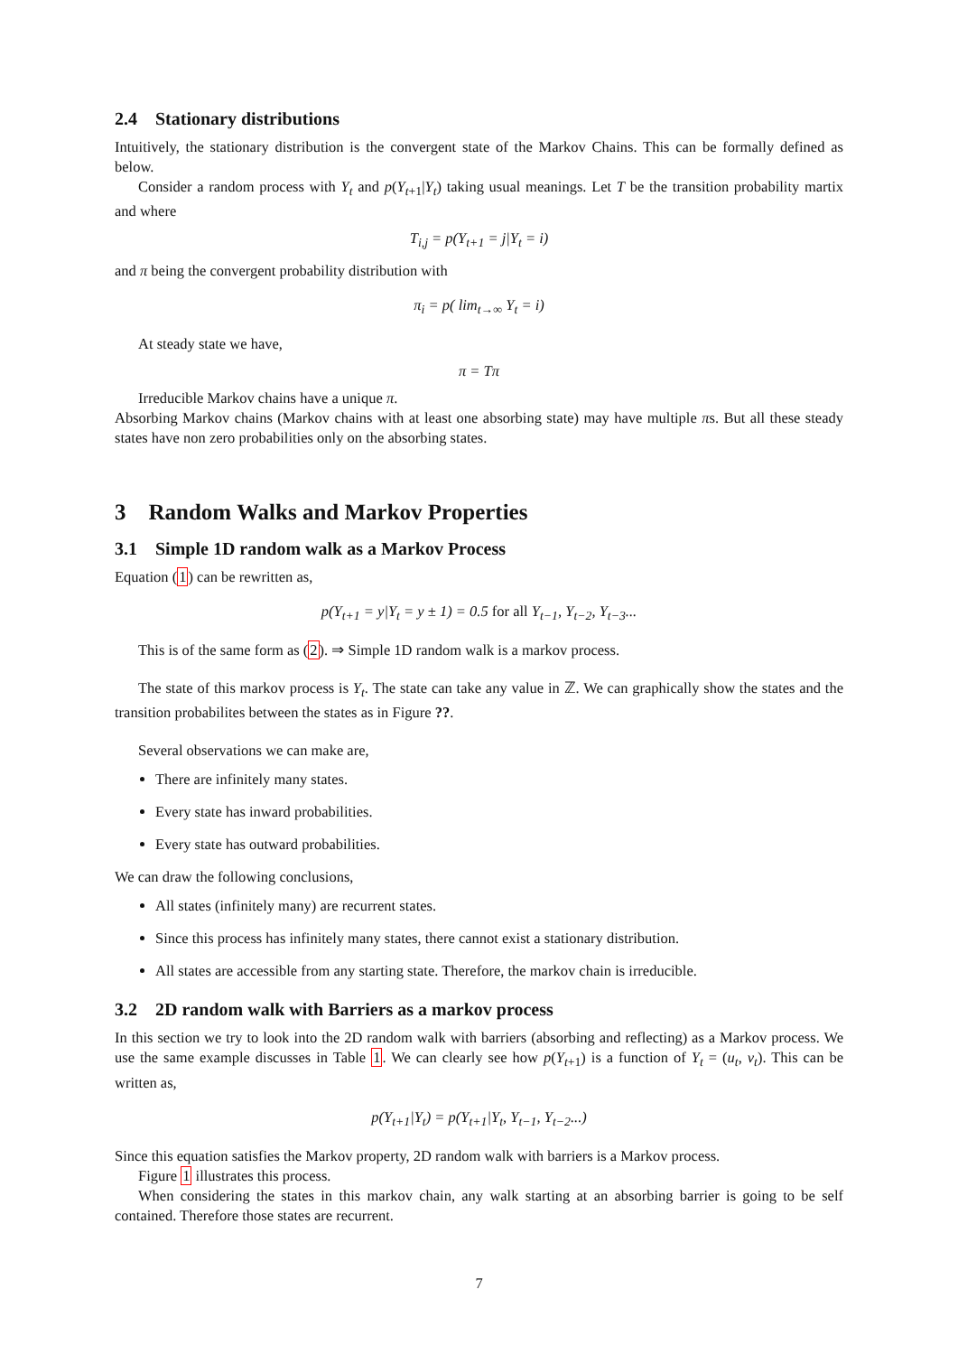2.4 Stationary distributions
Intuitively, the stationary distribution is the convergent state of the Markov Chains. This can be formally defined as below.
Consider a random process with Y<sub>t</sub> and p(Y<sub>t+1</sub>|Y<sub>t</sub>) taking usual meanings. Let T be the transition probability martix and where
T<sub>i,j</sub> = p(Y<sub>t+1</sub> = j|Y<sub>t</sub> = i)
and π being the convergent probability distribution with
π<sub>i</sub> = p( lim<sub>t→∞</sub> Y<sub>t</sub> = i)
At steady state we have,
π = Tπ
Irreducible Markov chains have a unique π.
Absorbing Markov chains (Markov chains with at least one absorbing state) may have multiple πs. But all these steady states have non zero probabilities only on the absorbing states.
3 Random Walks and Markov Properties
3.1 Simple 1D random walk as a Markov Process
Equation (1) can be rewritten as,
p(Y<sub>t+1</sub> = y|Y<sub>t</sub> = y ± 1) = 0.5 for all Y<sub>t−1</sub>, Y<sub>t−2</sub>, Y<sub>t−3</sub>...
This is of the same form as (2). ⇒ Simple 1D random walk is a markov process.
The state of this markov process is Y<sub>t</sub>. The state can take any value in ℤ. We can graphically show the states and the transition probabilites between the states as in Figure ??.
Several observations we can make are,
There are infinitely many states.
Every state has inward probabilities.
Every state has outward probabilities.
We can draw the following conclusions,
All states (infinitely many) are recurrent states.
Since this process has infinitely many states, there cannot exist a stationary distribution.
All states are accessible from any starting state. Therefore, the markov chain is irreducible.
3.2 2D random walk with Barriers as a markov process
In this section we try to look into the 2D random walk with barriers (absorbing and reflecting) as a Markov process. We use the same example discusses in Table 1. We can clearly see how p(Y<sub>t+1</sub>) is a function of Y<sub>t</sub> = (u<sub>t</sub>, v<sub>t</sub>). This can be written as,
p(Y<sub>t+1</sub>|Y<sub>t</sub>) = p(Y<sub>t+1</sub>|Y<sub>t</sub>, Y<sub>t−1</sub>, Y<sub>t−2</sub>...)
Since this equation satisfies the Markov property, 2D random walk with barriers is a Markov process.
Figure 1 illustrates this process.
When considering the states in this markov chain, any walk starting at an absorbing barrier is going to be self contained. Therefore those states are recurrent.
7